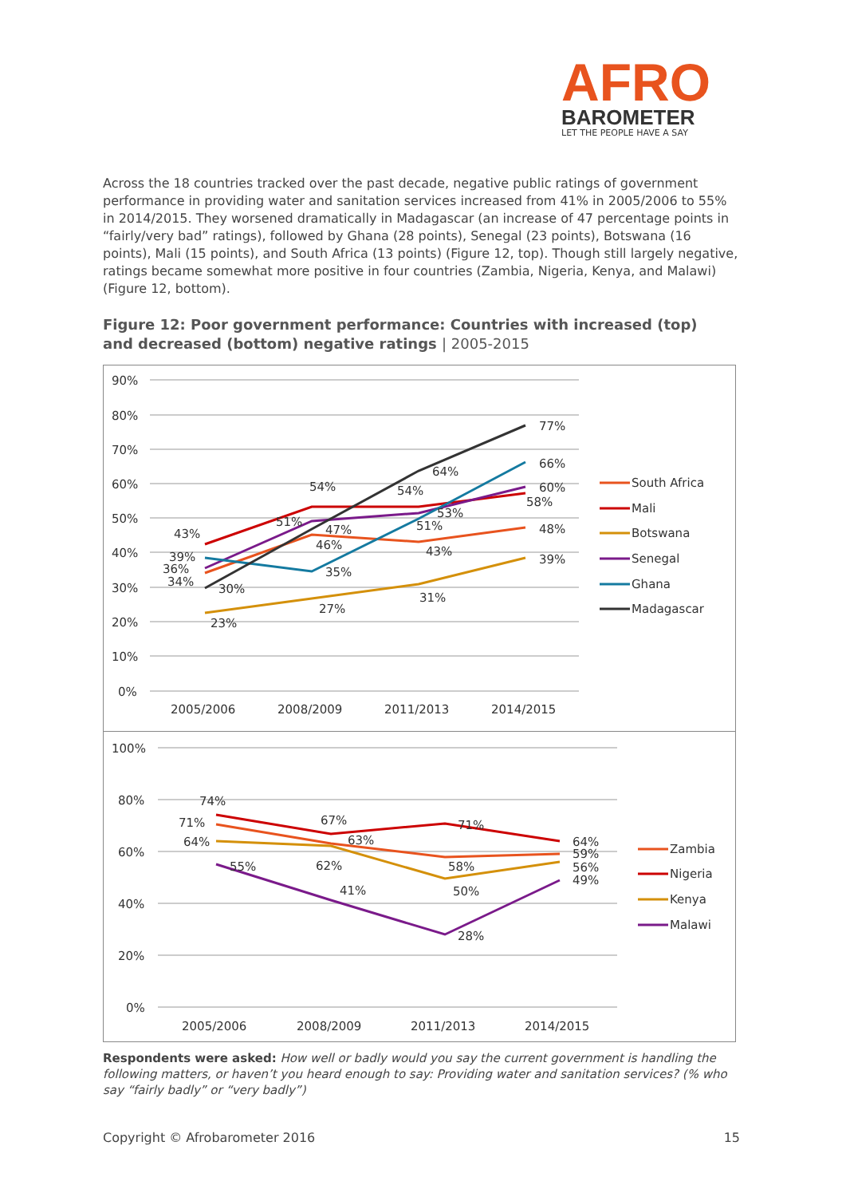AFRO
BAROMETER
LET THE PEOPLE HAVE A SAY
Across the 18 countries tracked over the past decade, negative public ratings of government performance in providing water and sanitation services increased from 41% in 2005/2006 to 55% in 2014/2015. They worsened dramatically in Madagascar (an increase of 47 percentage points in “fairly/very bad” ratings), followed by Ghana (28 points), Senegal (23 points), Botswana (16 points), Mali (15 points), and South Africa (13 points) (Figure 12, top). Though still largely negative, ratings became somewhat more positive in four countries (Zambia, Nigeria, Kenya, and Malawi) (Figure 12, bottom).
Figure 12: Poor government performance: Countries with increased (top) and decreased (bottom) negative ratings | 2005-2015
90%
80%
70%
60%
50%
40%
30%
20%
10%
0%
2005/2006
2008/2009
2011/2013
2014/2015
77%
66%
64%
60%
58%
48%
39%
54%
54%
53%
51%
43%
31%
47%
46%
35%
27%
51%
43%
39%
36%
34%
30%
23%
South Africa
Mali
Botswana
Senegal
Ghana
Madagascar
100%
80%
60%
40%
20%
0%
2005/2006
2008/2009
2011/2013
2014/2015
74%
71%
64%
55%
67%
63%
62%
41%
71%
58%
50%
28%
64%
59%
56%
49%
Zambia
Nigeria
Kenya
Malawi
Respondents were asked: How well or badly would you say the current government is handling the following matters, or haven’t you heard enough to say: Providing water and sanitation services? (% who say “fairly badly” or “very badly”)
Copyright © Afrobarometer 2016 15